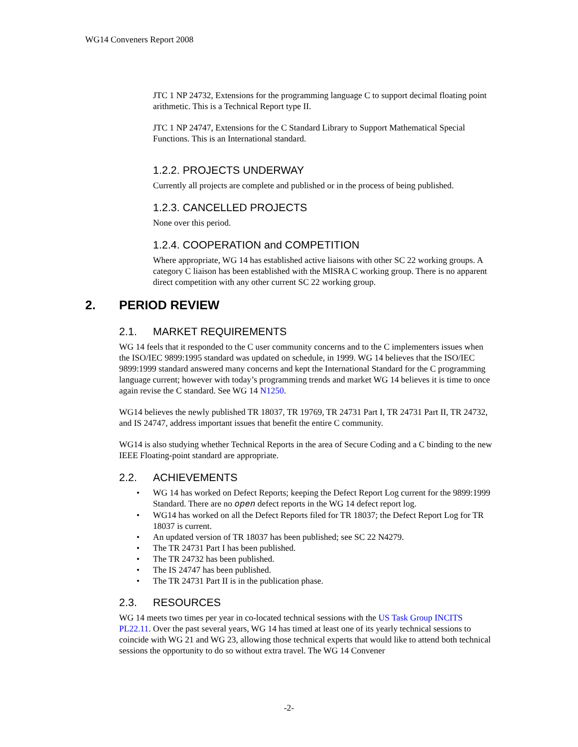WG14 Conveners Report 2008
JTC 1 NP 24732, Extensions for the programming language C to support decimal floating point arithmetic. This is a Technical Report type II.
JTC 1 NP 24747, Extensions for the C Standard Library to Support Mathematical Special Functions. This is an International standard.
1.2.2. PROJECTS UNDERWAY
Currently all projects are complete and published or in the process of being published.
1.2.3. CANCELLED PROJECTS
None over this period.
1.2.4. COOPERATION and COMPETITION
Where appropriate, WG 14 has established active liaisons with other SC 22 working groups. A category C liaison has been established with the MISRA C working group. There is no apparent direct competition with any other current SC 22 working group.
2. PERIOD REVIEW
2.1. MARKET REQUIREMENTS
WG 14 feels that it responded to the C user community concerns and to the C implementers issues when the ISO/IEC 9899:1995 standard was updated on schedule, in 1999. WG 14 believes that the ISO/IEC 9899:1999 standard answered many concerns and kept the International Standard for the C programming language current; however with today’s programming trends and market WG 14 believes it is time to once again revise the C standard. See WG 14 N1250.
WG14 believes the newly published TR 18037, TR 19769, TR 24731 Part I, TR 24731 Part II, TR 24732, and IS 24747, address important issues that benefit the entire C community.
WG14 is also studying whether Technical Reports in the area of Secure Coding and a C binding to the new IEEE Floating-point standard are appropriate.
2.2. ACHIEVEMENTS
• WG 14 has worked on Defect Reports; keeping the Defect Report Log current for the 9899:1999 Standard. There are no open defect reports in the WG 14 defect report log.
• WG14 has worked on all the Defect Reports filed for TR 18037; the Defect Report Log for TR 18037 is current.
• An updated version of TR 18037 has been published; see SC 22 N4279.
• The TR 24731 Part I has been published.
• The TR 24732 has been published.
• The IS 24747 has been published.
• The TR 24731 Part II is in the publication phase.
2.3. RESOURCES
WG 14 meets two times per year in co-located technical sessions with the US Task Group INCITS PL22.11. Over the past several years, WG 14 has timed at least one of its yearly technical sessions to coincide with WG 21 and WG 23, allowing those technical experts that would like to attend both technical sessions the opportunity to do so without extra travel. The WG 14 Convener
-2-